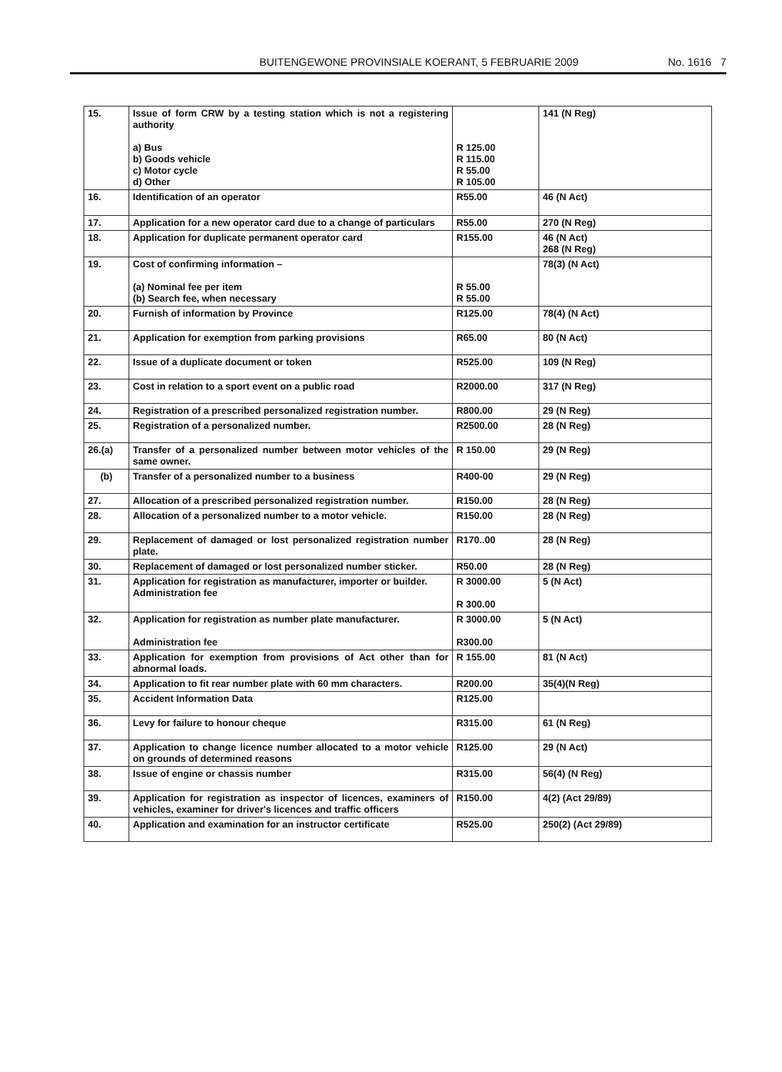BUITENGEWONE PROVINSIALE KOERANT, 5 FEBRUARIE 2009 No. 1616 7
| 15. | Issue of form CRW by a testing station which is not a registering authority a) Bus b) Goods vehicle c) Motor cycle d) Other | R 125.00 R 115.00 R 55.00 R 105.00 | 141 (N Reg) |
| 16. | Identification of an operator | R55.00 | 46 (N Act) |
| 17. | Application for a new operator card due to a change of particulars | R55.00 | 270 (N Reg) |
| 18. | Application for duplicate permanent operator card | R155.00 | 46 (N Act) 268 (N Reg) |
| 19. | Cost of confirming information – (a) Nominal fee per item (b) Search fee, when necessary | R 55.00 R 55.00 | 78(3) (N Act) |
| 20. | Furnish of information by Province | R125.00 | 78(4) (N Act) |
| 21. | Application for exemption from parking provisions | R65.00 | 80 (N Act) |
| 22. | Issue of a duplicate document or token | R525.00 | 109 (N Reg) |
| 23. | Cost in relation to a sport event on a public road | R2000.00 | 317 (N Reg) |
| 24. | Registration of a prescribed personalized registration number. | R800.00 | 29 (N Reg) |
| 25. | Registration of a personalized number. | R2500.00 | 28 (N Reg) |
| 26.(a) | Transfer of a personalized number between motor vehicles of the same owner. | R 150.00 | 29 (N Reg) |
| (b) | Transfer of a personalized number to a business | R400-00 | 29 (N Reg) |
| 27. | Allocation of a prescribed personalized registration number. | R150.00 | 28 (N Reg) |
| 28. | Allocation of a personalized number to a motor vehicle. | R150.00 | 28 (N Reg) |
| 29. | Replacement of damaged or lost personalized registration number plate. | R170..00 | 28 (N Reg) |
| 30. | Replacement of damaged or lost personalized number sticker. | R50.00 | 28 (N Reg) |
| 31. | Application for registration as manufacturer, importer or builder. Administration fee | R 3000.00 R 300.00 | 5 (N Act) |
| 32. | Application for registration as number plate manufacturer. Administration fee | R 3000.00 R300.00 | 5 (N Act) |
| 33. | Application for exemption from provisions of Act other than for abnormal loads. | R 155.00 | 81 (N Act) |
| 34. | Application to fit rear number plate with 60 mm characters. | R200.00 | 35(4)(N Reg) |
| 35. | Accident Information Data | R125.00 | |
| 36. | Levy for failure to honour cheque | R315.00 | 61 (N Reg) |
| 37. | Application to change licence number allocated to a motor vehicle on grounds of determined reasons | R125.00 | 29 (N Act) |
| 38. | Issue of engine or chassis number | R315.00 | 56(4) (N Reg) |
| 39. | Application for registration as inspector of licences, examiners of vehicles, examiner for driver's licences and traffic officers | R150.00 | 4(2) (Act 29/89) |
| 40. | Application and examination for an instructor certificate | R525.00 | 250(2) (Act 29/89) |